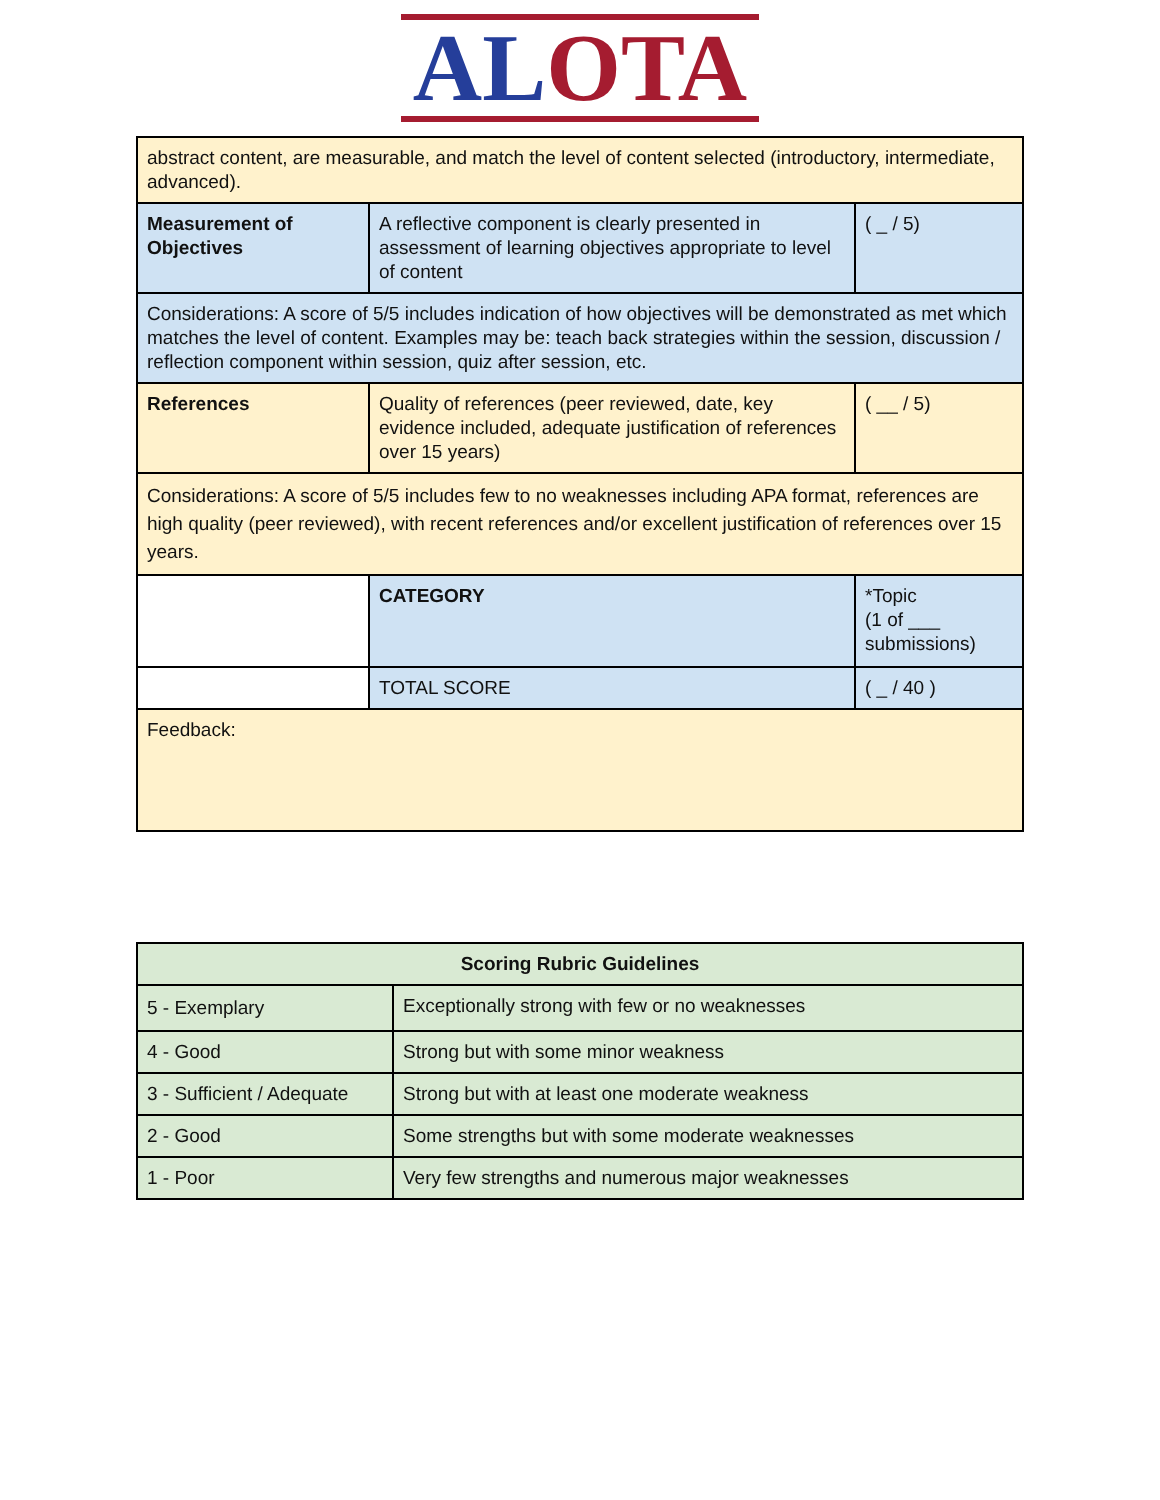AL OTA
| abstract content, are measurable, and match the level of content selected (introductory, intermediate, advanced). | | |
| Measurement of Objectives | A reflective component is clearly presented in assessment of learning objectives appropriate to level of content | ( _ / 5) |
| Considerations: A score of 5/5 includes indication of how objectives will be demonstrated as met which matches the level of content. Examples may be: teach back strategies within the session, discussion / reflection component within session, quiz after session, etc. | | |
| References | Quality of references (peer reviewed, date, key evidence included, adequate justification of references over 15 years) | ( __ / 5) |
| Considerations: A score of 5/5 includes few to no weaknesses including APA format, references are high quality (peer reviewed), with recent references and/or excellent justification of references over 15 years. | | |
| | CATEGORY | *Topic (1 of ___ submissions) |
| | TOTAL SCORE | ( _ / 40 ) |
| Feedback: | | |
| Scoring Rubric Guidelines | |
| --- | --- |
| 5 - Exemplary | Exceptionally strong with few or no weaknesses |
| 4 - Good | Strong but with some minor weakness |
| 3 - Sufficient / Adequate | Strong but with at least one moderate weakness |
| 2 - Good | Some strengths but with some moderate weaknesses |
| 1 - Poor | Very few strengths and numerous major weaknesses |